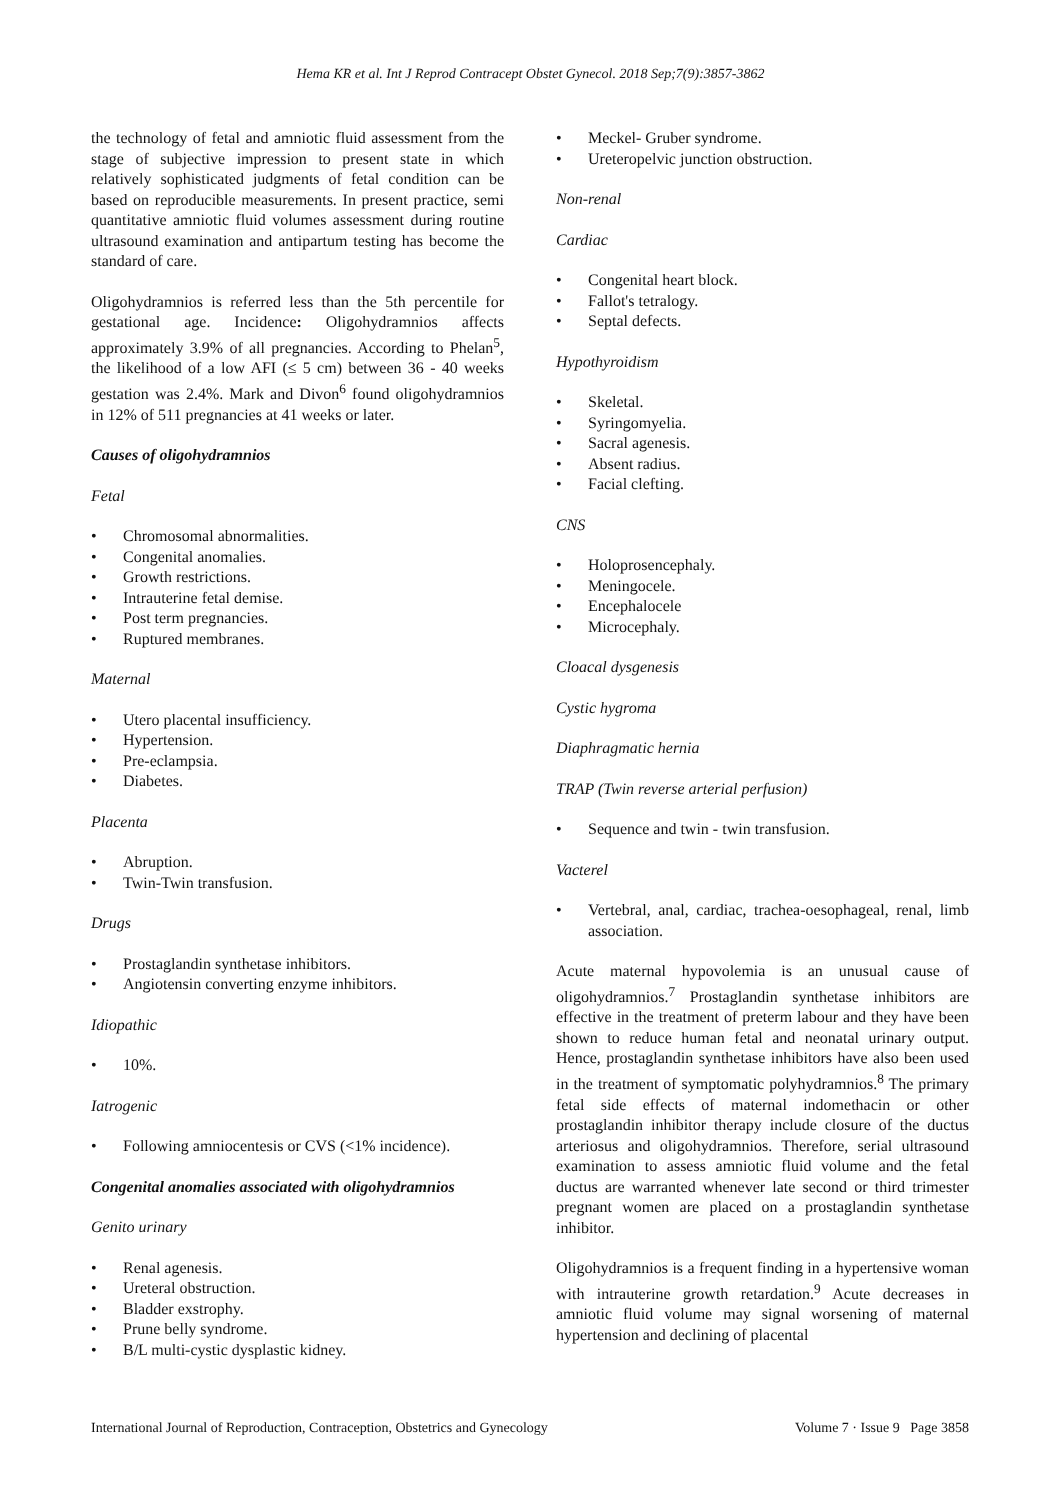Hema KR et al. Int J Reprod Contracept Obstet Gynecol. 2018 Sep;7(9):3857-3862
the technology of fetal and amniotic fluid assessment from the stage of subjective impression to present state in which relatively sophisticated judgments of fetal condition can be based on reproducible measurements. In present practice, semi quantitative amniotic fluid volumes assessment during routine ultrasound examination and antipartum testing has become the standard of care.
Oligohydramnios is referred less than the 5th percentile for gestational age. Incidence: Oligohydramnios affects approximately 3.9% of all pregnancies. According to Phelan<sup>5</sup>, the likelihood of a low AFI (≤ 5 cm) between 36 - 40 weeks gestation was 2.4%. Mark and Divon<sup>6</sup> found oligohydramnios in 12% of 511 pregnancies at 41 weeks or later.
Causes of oligohydramnios
Fetal
• Chromosomal abnormalities.
• Congenital anomalies.
• Growth restrictions.
• Intrauterine fetal demise.
• Post term pregnancies.
• Ruptured membranes.
Maternal
• Utero placental insufficiency.
• Hypertension.
• Pre-eclampsia.
• Diabetes.
Placenta
• Abruption.
• Twin-Twin transfusion.
Drugs
• Prostaglandin synthetase inhibitors.
• Angiotensin converting enzyme inhibitors.
Idiopathic
• 10%.
Iatrogenic
• Following amniocentesis or CVS (<1% incidence).
Congenital anomalies associated with oligohydramnios
Genito urinary
• Renal agenesis.
• Ureteral obstruction.
• Bladder exstrophy.
• Prune belly syndrome.
• B/L multi-cystic dysplastic kidney.
• Meckel- Gruber syndrome.
• Ureteropelvic junction obstruction.
Non-renal
Cardiac
• Congenital heart block.
• Fallot's tetralogy.
• Septal defects.
Hypothyroidism
• Skeletal.
• Syringomyelia.
• Sacral agenesis.
• Absent radius.
• Facial clefting.
CNS
• Holoprosencephaly.
• Meningocele.
• Encephalocele
• Microcephaly.
Cloacal dysgenesis
Cystic hygroma
Diaphragmatic hernia
TRAP (Twin reverse arterial perfusion)
• Sequence and twin - twin transfusion.
Vacterel
• Vertebral, anal, cardiac, trachea-oesophageal, renal, limb association.
Acute maternal hypovolemia is an unusual cause of oligohydramnios.<sup>7</sup> Prostaglandin synthetase inhibitors are effective in the treatment of preterm labour and they have been shown to reduce human fetal and neonatal urinary output. Hence, prostaglandin synthetase inhibitors have also been used in the treatment of symptomatic polyhydramnios.<sup>8</sup> The primary fetal side effects of maternal indomethacin or other prostaglandin inhibitor therapy include closure of the ductus arteriosus and oligohydramnios. Therefore, serial ultrasound examination to assess amniotic fluid volume and the fetal ductus are warranted whenever late second or third trimester pregnant women are placed on a prostaglandin synthetase inhibitor.
Oligohydramnios is a frequent finding in a hypertensive woman with intrauterine growth retardation.<sup>9</sup> Acute decreases in amniotic fluid volume may signal worsening of maternal hypertension and declining of placental
International Journal of Reproduction, Contraception, Obstetrics and Gynecology Volume 7 · Issue 9 Page 3858